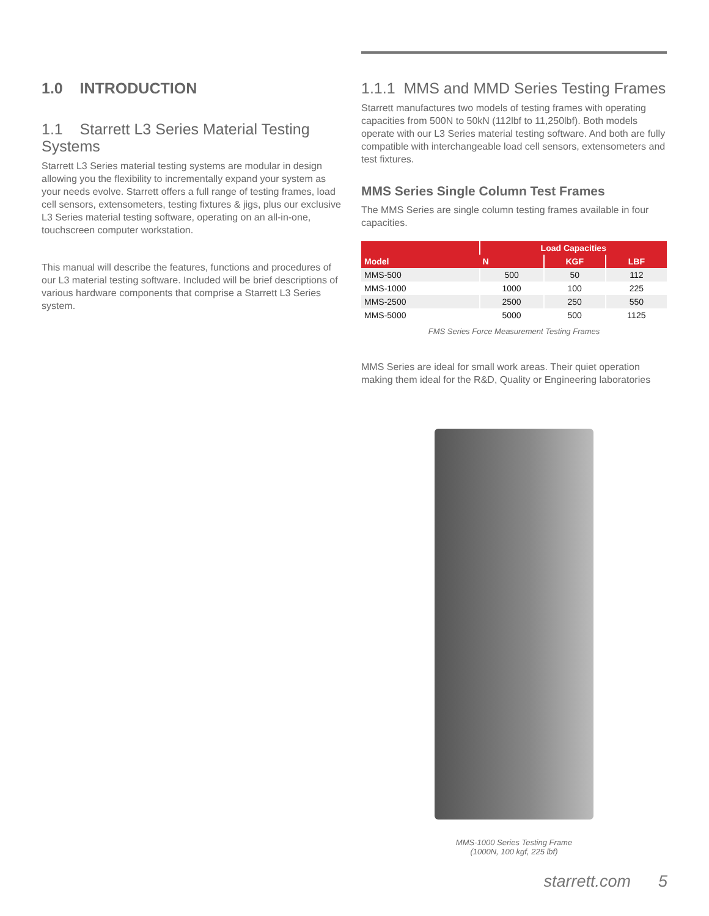1.0 INTRODUCTION
1.1 Starrett L3 Series Material Testing Systems
Starrett L3 Series material testing systems are modular in design allowing you the flexibility to incrementally expand your system as your needs evolve. Starrett offers a full range of testing frames, load cell sensors, extensometers, testing fixtures & jigs, plus our exclusive L3 Series material testing software, operating on an all-in-one, touchscreen computer workstation.
This manual will describe the features, functions and procedures of our L3 material testing software. Included will be brief descriptions of various hardware components that comprise a Starrett L3 Series system.
1.1.1 MMS and MMD Series Testing Frames
Starrett manufactures two models of testing frames with operating capacities from 500N to 50kN (112lbf to 11,250lbf). Both models operate with our L3 Series material testing software. And both are fully compatible with interchangeable load cell sensors, extensometers and test fixtures.
MMS Series Single Column Test Frames
The MMS Series are single column testing frames available in four capacities.
| Model | Load Capacities | | |
| --- | --- | --- | --- |
| | N | KGF | LBF |
| MMS-500 | 500 | 50 | 112 |
| MMS-1000 | 1000 | 100 | 225 |
| MMS-2500 | 2500 | 250 | 550 |
| MMS-5000 | 5000 | 500 | 1125 |
FMS Series Force Measurement Testing Frames
MMS Series are ideal for small work areas. Their quiet operation making them ideal for the R&D, Quality or Engineering laboratories
MMS-1000 Series Testing Frame
(1000N, 100 kgf, 225 lbf)
starrett.com 5